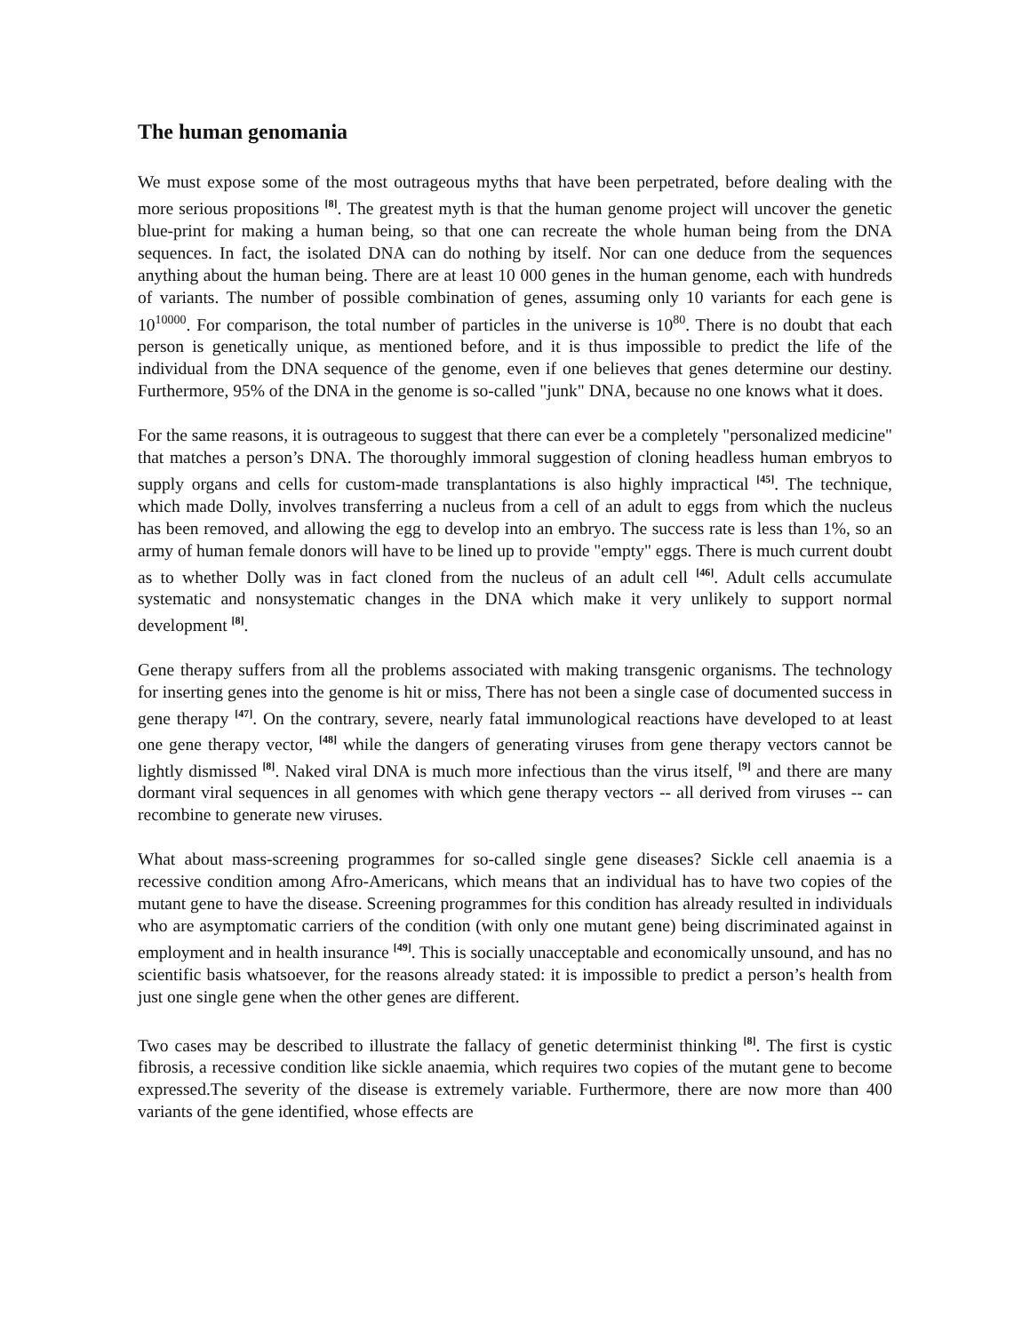The human genomania
We must expose some of the most outrageous myths that have been perpetrated, before dealing with the more serious propositions <sup>[8]</sup>. The greatest myth is that the human genome project will uncover the genetic blue-print for making a human being, so that one can recreate the whole human being from the DNA sequences. In fact, the isolated DNA can do nothing by itself. Nor can one deduce from the sequences anything about the human being. There are at least 10 000 genes in the human genome, each with hundreds of variants. The number of possible combination of genes, assuming only 10 variants for each gene is 10<sup>10000</sup>. For comparison, the total number of particles in the universe is 10<sup>80</sup>. There is no doubt that each person is genetically unique, as mentioned before, and it is thus impossible to predict the life of the individual from the DNA sequence of the genome, even if one believes that genes determine our destiny. Furthermore, 95% of the DNA in the genome is so-called "junk" DNA, because no one knows what it does.
For the same reasons, it is outrageous to suggest that there can ever be a completely "personalized medicine" that matches a person’s DNA. The thoroughly immoral suggestion of cloning headless human embryos to supply organs and cells for custom-made transplantations is also highly impractical <sup>[45]</sup>. The technique, which made Dolly, involves transferring a nucleus from a cell of an adult to eggs from which the nucleus has been removed, and allowing the egg to develop into an embryo. The success rate is less than 1%, so an army of human female donors will have to be lined up to provide "empty" eggs. There is much current doubt as to whether Dolly was in fact cloned from the nucleus of an adult cell <sup>[46]</sup>. Adult cells accumulate systematic and nonsystematic changes in the DNA which make it very unlikely to support normal development <sup>[8]</sup>.
Gene therapy suffers from all the problems associated with making transgenic organisms. The technology for inserting genes into the genome is hit or miss, There has not been a single case of documented success in gene therapy <sup>[47]</sup>. On the contrary, severe, nearly fatal immunological reactions have developed to at least one gene therapy vector, <sup>[48]</sup> while the dangers of generating viruses from gene therapy vectors cannot be lightly dismissed <sup>[8]</sup>. Naked viral DNA is much more infectious than the virus itself, <sup>[9]</sup> and there are many dormant viral sequences in all genomes with which gene therapy vectors -- all derived from viruses -- can recombine to generate new viruses.
What about mass-screening programmes for so-called single gene diseases? Sickle cell anaemia is a recessive condition among Afro-Americans, which means that an individual has to have two copies of the mutant gene to have the disease. Screening programmes for this condition has already resulted in individuals who are asymptomatic carriers of the condition (with only one mutant gene) being discriminated against in employment and in health insurance <sup>[49]</sup>. This is socially unacceptable and economically unsound, and has no scientific basis whatsoever, for the reasons already stated: it is impossible to predict a person’s health from just one single gene when the other genes are different.
Two cases may be described to illustrate the fallacy of genetic determinist thinking <sup>[8]</sup>. The first is cystic fibrosis, a recessive condition like sickle anaemia, which requires two copies of the mutant gene to become expressed.The severity of the disease is extremely variable. Furthermore, there are now more than 400 variants of the gene identified, whose effects are